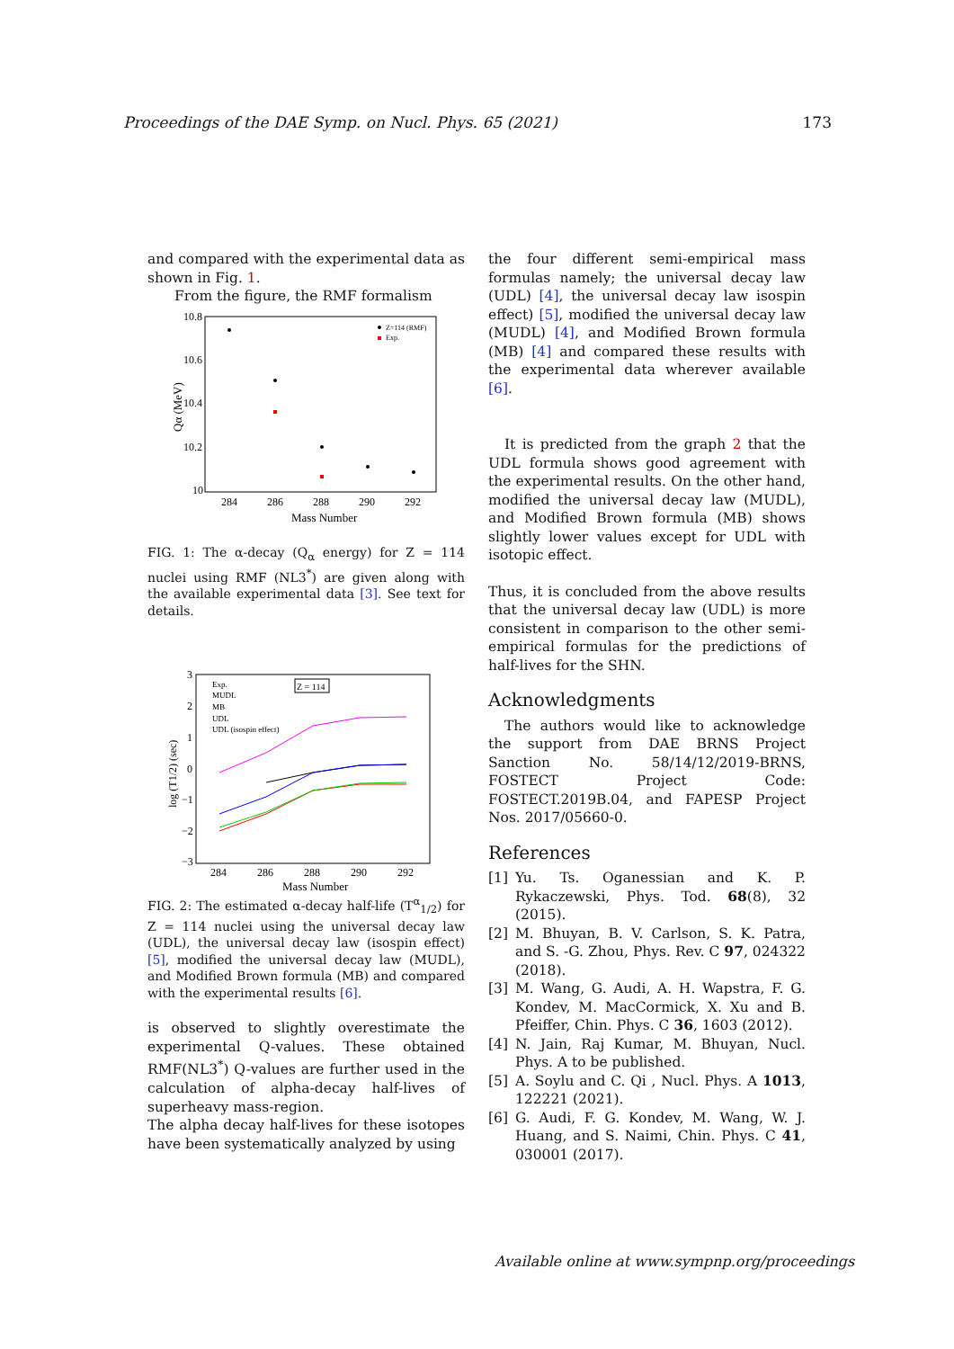Proceedings of the DAE Symp. on Nucl. Phys. 65 (2021) 173
and compared with the experimental data as shown in Fig. 1.
From the figure, the RMF formalism
10.8
10.6
10.4
10.2
10
284
286
288
290
292
Mass Number
Qα (MeV)
Z=114 (RMF)
Exp.
FIG. 1: The α-decay (Q<sub>α</sub> energy) for Z = 114 nuclei using RMF (NL3<sup>*</sup>) are given along with the available experimental data [3]. See text for details.
3
2
1
0
−1
−2
−3
284
286
288
290
292
Mass Number
log (T1/2) (sec)
Z = 114
Exp.
MUDL
MB
UDL
UDL (isospin effect)
FIG. 2: The estimated α-decay half-life (T<sup>α</sup><sub>1/2</sub>) for Z = 114 nuclei using the universal decay law (UDL), the universal decay law (isospin effect) [5], modified the universal decay law (MUDL), and Modified Brown formula (MB) and compared with the experimental results [6].
is observed to slightly overestimate the experimental Q-values. These obtained RMF(NL3<sup>*</sup>) Q-values are further used in the calculation of alpha-decay half-lives of superheavy mass-region.
The alpha decay half-lives for these isotopes have been systematically analyzed by using
the four different semi-empirical mass formulas namely; the universal decay law (UDL) [4], the universal decay law isospin effect) [5], modified the universal decay law (MUDL) [4], and Modified Brown formula (MB) [4] and compared these results with the experimental data wherever available [6].
It is predicted from the graph 2 that the UDL formula shows good agreement with the experimental results. On the other hand, modified the universal decay law (MUDL), and Modified Brown formula (MB) shows slightly lower values except for UDL with isotopic effect.
Thus, it is concluded from the above results that the universal decay law (UDL) is more consistent in comparison to the other semi-empirical formulas for the predictions of half-lives for the SHN.
Acknowledgments
The authors would like to acknowledge the support from DAE BRNS Project Sanction No. 58/14/12/2019-BRNS, FOSTECT Project Code: FOSTECT.2019B.04, and FAPESP Project Nos. 2017/05660-0.
References
[1] Yu. Ts. Oganessian and K. P. Rykaczewski, Phys. Tod. 68(8), 32 (2015).
[2] M. Bhuyan, B. V. Carlson, S. K. Patra, and S. -G. Zhou, Phys. Rev. C 97, 024322 (2018).
[3] M. Wang, G. Audi, A. H. Wapstra, F. G. Kondev, M. MacCormick, X. Xu and B. Pfeiffer, Chin. Phys. C 36, 1603 (2012).
[4] N. Jain, Raj Kumar, M. Bhuyan, Nucl. Phys. A to be published.
[5] A. Soylu and C. Qi , Nucl. Phys. A 1013, 122221 (2021).
[6] G. Audi, F. G. Kondev, M. Wang, W. J. Huang, and S. Naimi, Chin. Phys. C 41, 030001 (2017).
Available online at www.sympnp.org/proceedings